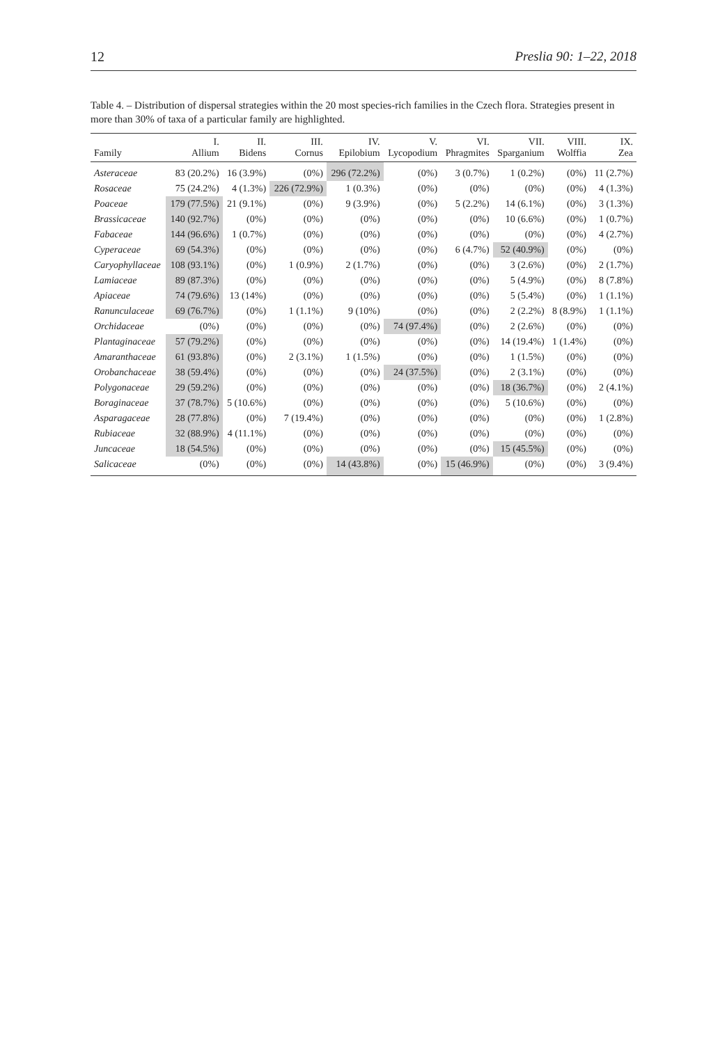12 Preslia 90: 1–22, 2018
Table 4. – Distribution of dispersal strategies within the 20 most species-rich families in the Czech flora. Strategies present in more than 30% of taxa of a particular family are highlighted.
| Family | I. Allium | II. Bidens | III. Cornus | IV. Epilobium | V. Lycopodium | VI. Phragmites | VII. Sparganium | VIII. Wolffia | IX. Zea |
| --- | --- | --- | --- | --- | --- | --- | --- | --- | --- |
| Asteraceae | 83 (20.2%) | 16 (3.9%) | (0%) | 296 (72.2%) | (0%) | 3 (0.7%) | 1 (0.2%) | (0%) | 11 (2.7%) |
| Rosaceae | 75 (24.2%) | 4 (1.3%) | 226 (72.9%) | 1 (0.3%) | (0%) | (0%) | (0%) | (0%) | 4 (1.3%) |
| Poaceae | 179 (77.5%) | 21 (9.1%) | (0%) | 9 (3.9%) | (0%) | 5 (2.2%) | 14 (6.1%) | (0%) | 3 (1.3%) |
| Brassicaceae | 140 (92.7%) | (0%) | (0%) | (0%) | (0%) | (0%) | 10 (6.6%) | (0%) | 1 (0.7%) |
| Fabaceae | 144 (96.6%) | 1 (0.7%) | (0%) | (0%) | (0%) | (0%) | (0%) | (0%) | 4 (2.7%) |
| Cyperaceae | 69 (54.3%) | (0%) | (0%) | (0%) | (0%) | 6 (4.7%) | 52 (40.9%) | (0%) | (0%) |
| Caryophyllaceae | 108 (93.1%) | (0%) | 1 (0.9%) | 2 (1.7%) | (0%) | (0%) | 3 (2.6%) | (0%) | 2 (1.7%) |
| Lamiaceae | 89 (87.3%) | (0%) | (0%) | (0%) | (0%) | (0%) | 5 (4.9%) | (0%) | 8 (7.8%) |
| Apiaceae | 74 (79.6%) | 13 (14%) | (0%) | (0%) | (0%) | (0%) | 5 (5.4%) | (0%) | 1 (1.1%) |
| Ranunculaceae | 69 (76.7%) | (0%) | 1 (1.1%) | 9 (10%) | (0%) | (0%) | 2 (2.2%) | 8 (8.9%) | 1 (1.1%) |
| Orchidaceae | (0%) | (0%) | (0%) | (0%) | 74 (97.4%) | (0%) | 2 (2.6%) | (0%) | (0%) |
| Plantaginaceae | 57 (79.2%) | (0%) | (0%) | (0%) | (0%) | (0%) | 14 (19.4%) | 1 (1.4%) | (0%) |
| Amaranthaceae | 61 (93.8%) | (0%) | 2 (3.1%) | 1 (1.5%) | (0%) | (0%) | 1 (1.5%) | (0%) | (0%) |
| Orobanchaceae | 38 (59.4%) | (0%) | (0%) | (0%) | 24 (37.5%) | (0%) | 2 (3.1%) | (0%) | (0%) |
| Polygonaceae | 29 (59.2%) | (0%) | (0%) | (0%) | (0%) | (0%) | 18 (36.7%) | (0%) | 2 (4.1%) |
| Boraginaceae | 37 (78.7%) | 5 (10.6%) | (0%) | (0%) | (0%) | (0%) | 5 (10.6%) | (0%) | (0%) |
| Asparagaceae | 28 (77.8%) | (0%) | 7 (19.4%) | (0%) | (0%) | (0%) | (0%) | (0%) | 1 (2.8%) |
| Rubiaceae | 32 (88.9%) | 4 (11.1%) | (0%) | (0%) | (0%) | (0%) | (0%) | (0%) | (0%) |
| Juncaceae | 18 (54.5%) | (0%) | (0%) | (0%) | (0%) | (0%) | 15 (45.5%) | (0%) | (0%) |
| Salicaceae | (0%) | (0%) | (0%) | 14 (43.8%) | (0%) | 15 (46.9%) | (0%) | (0%) | 3 (9.4%) |